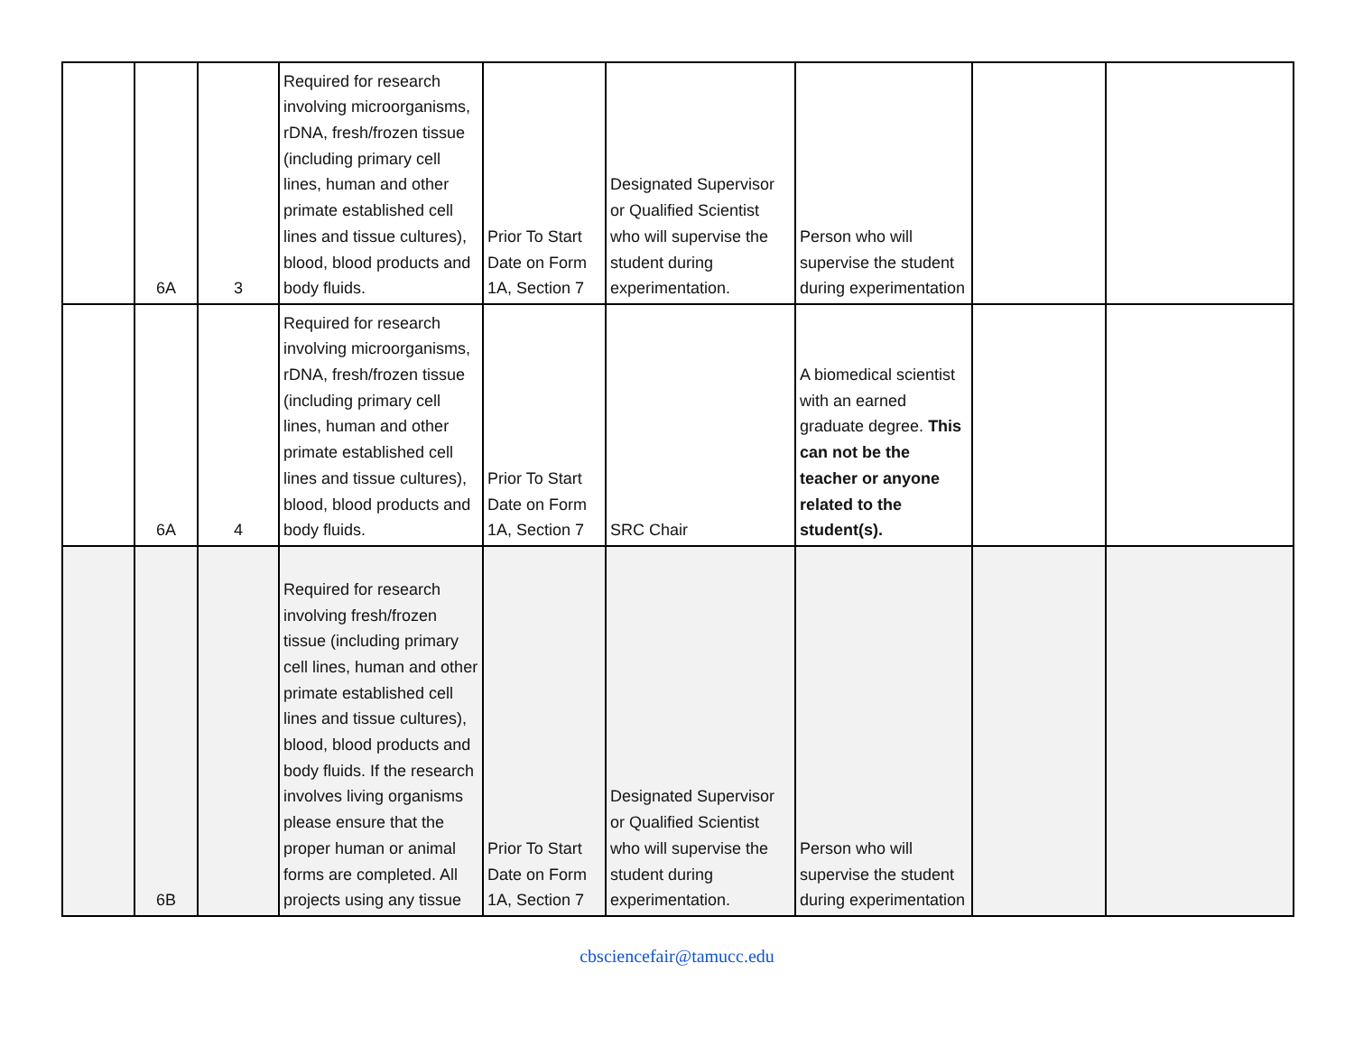| | 6A | 3 | Required for research involving microorganisms, rDNA, fresh/frozen tissue (including primary cell lines, human and other primate established cell lines and tissue cultures), blood, blood products and body fluids. | Prior To Start Date on Form 1A, Section 7 | Designated Supervisor or Qualified Scientist who will supervise the student during experimentation. | Person who will supervise the student during experimentation | | |
| | 6A | 4 | Required for research involving microorganisms, rDNA, fresh/frozen tissue (including primary cell lines, human and other primate established cell lines and tissue cultures), blood, blood products and body fluids. | Prior To Start Date on Form 1A, Section 7 | SRC Chair | A biomedical scientist with an earned graduate degree. This can not be the teacher or anyone related to the student(s). | | |
| | 6B | | Required for research involving fresh/frozen tissue (including primary cell lines, human and other primate established cell lines and tissue cultures), blood, blood products and body fluids. If the research involves living organisms please ensure that the proper human or animal forms are completed. All projects using any tissue | Prior To Start Date on Form 1A, Section 7 | Designated Supervisor or Qualified Scientist who will supervise the student during experimentation. | Person who will supervise the student during experimentation | | |
cbsciencefair@tamucc.edu